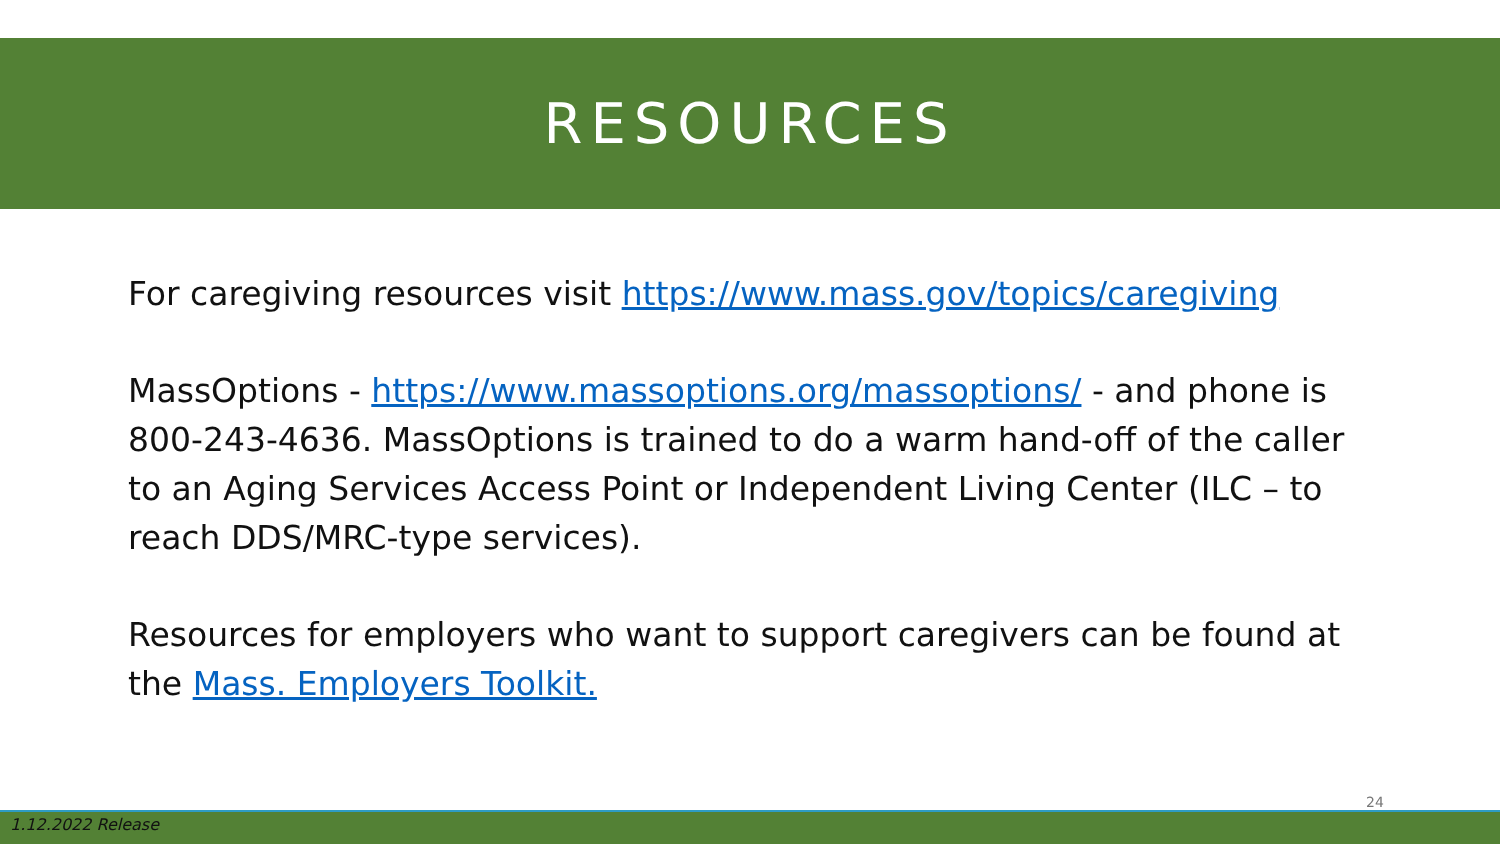RESOURCES
For caregiving resources visit https://www.mass.gov/topics/caregiving
MassOptions - https://www.massoptions.org/massoptions/ - and phone is 800-243-4636. MassOptions is trained to do a warm hand-off of the caller to an Aging Services Access Point or Independent Living Center (ILC – to reach DDS/MRC-type services).
Resources for employers who want to support caregivers can be found at the Mass. Employers Toolkit.
24
1.12.2022 Release